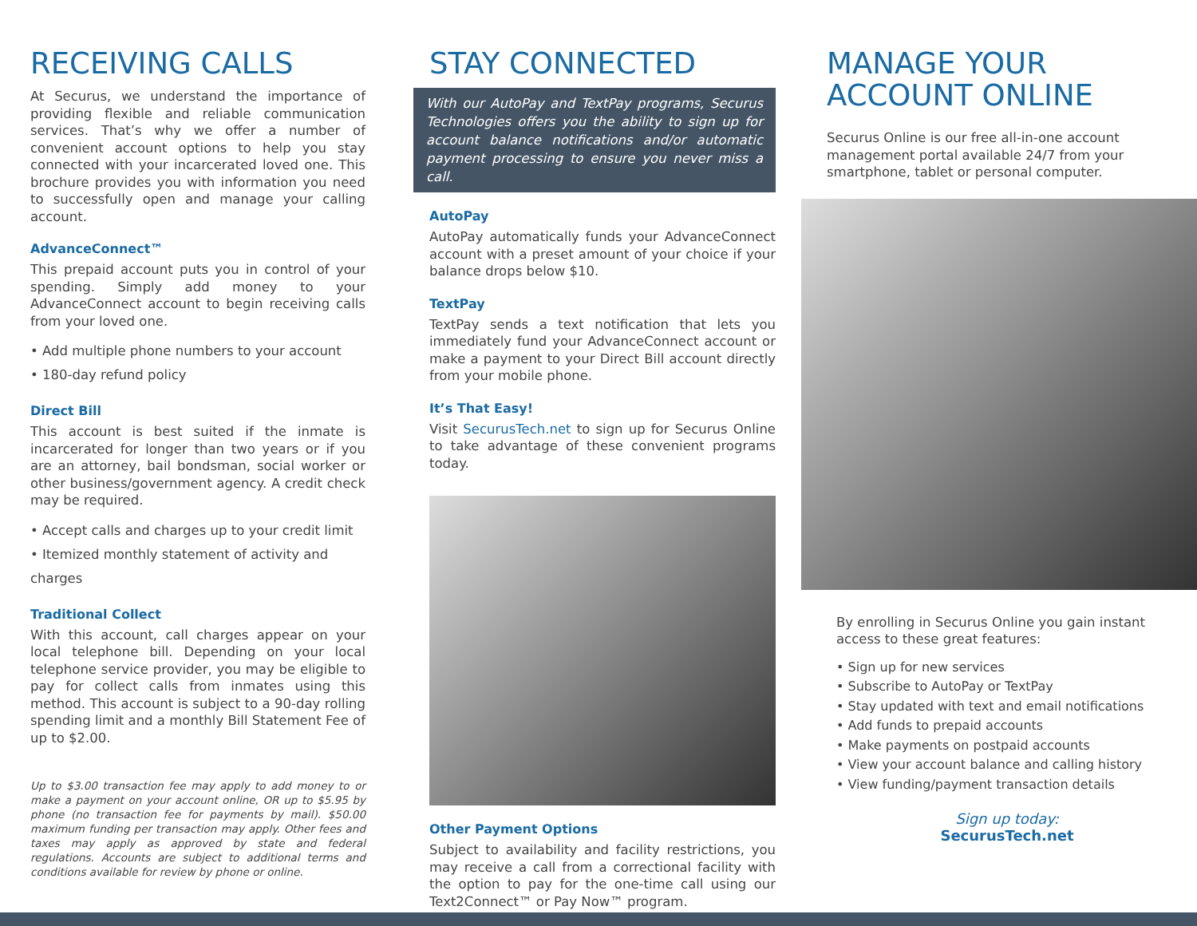RECEIVING CALLS
At Securus, we understand the importance of providing flexible and reliable communication services. That’s why we offer a number of convenient account options to help you stay connected with your incarcerated loved one. This brochure provides you with information you need to successfully open and manage your calling account.
AdvanceConnect™
This prepaid account puts you in control of your spending. Simply add money to your AdvanceConnect account to begin receiving calls from your loved one.
• Add multiple phone numbers to your account
• 180-day refund policy
Direct Bill
This account is best suited if the inmate is incarcerated for longer than two years or if you are an attorney, bail bondsman, social worker or other business/government agency. A credit check may be required.
• Accept calls and charges up to your credit limit
• Itemized monthly statement of activity and charges
Traditional Collect
With this account, call charges appear on your local telephone bill. Depending on your local telephone service provider, you may be eligible to pay for collect calls from inmates using this method. This account is subject to a 90-day rolling spending limit and a monthly Bill Statement Fee of up to $2.00.
Up to $3.00 transaction fee may apply to add money to or make a payment on your account online, OR up to $5.95 by phone (no transaction fee for payments by mail). $50.00 maximum funding per transaction may apply. Other fees and taxes may apply as approved by state and federal regulations. Accounts are subject to additional terms and conditions available for review by phone or online.
STAY CONNECTED
With our AutoPay and TextPay programs, Securus Technologies offers you the ability to sign up for account balance notifications and/or automatic payment processing to ensure you never miss a call.
AutoPay
AutoPay automatically funds your AdvanceConnect account with a preset amount of your choice if your balance drops below $10.
TextPay
TextPay sends a text notification that lets you immediately fund your AdvanceConnect account or make a payment to your Direct Bill account directly from your mobile phone.
It’s That Easy!
Visit SecurusTech.net to sign up for Securus Online to take advantage of these convenient programs today.
Other Payment Options
Subject to availability and facility restrictions, you may receive a call from a correctional facility with the option to pay for the one-time call using our Text2Connect™ or Pay Now™ program.
MANAGE YOUR
ACCOUNT ONLINE
Securus Online is our free all-in-one account management portal available 24/7 from your smartphone, tablet or personal computer.
By enrolling in Securus Online you gain instant access to these great features:
• Sign up for new services
• Subscribe to AutoPay or TextPay
• Stay updated with text and email notifications
• Add funds to prepaid accounts
• Make payments on postpaid accounts
• View your account balance and calling history
• View funding/payment transaction details
Sign up today:
SecurusTech.net